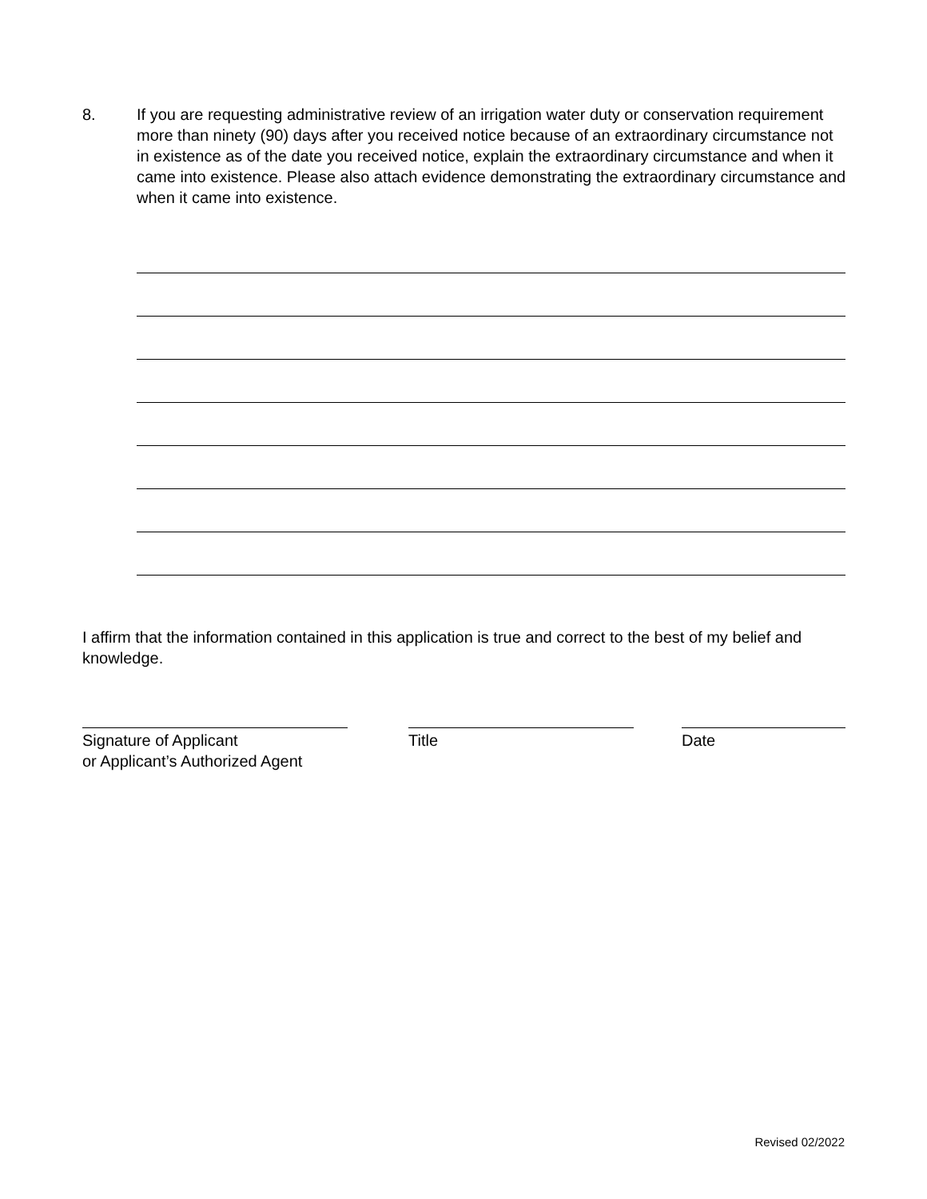8. If you are requesting administrative review of an irrigation water duty or conservation requirement more than ninety (90) days after you received notice because of an extraordinary circumstance not in existence as of the date you received notice, explain the extraordinary circumstance and when it came into existence. Please also attach evidence demonstrating the extraordinary circumstance and when it came into existence.
I affirm that the information contained in this application is true and correct to the best of my belief and knowledge.
Signature of Applicant
or Applicant’s Authorized Agent
Title Date
Revised 02/2022